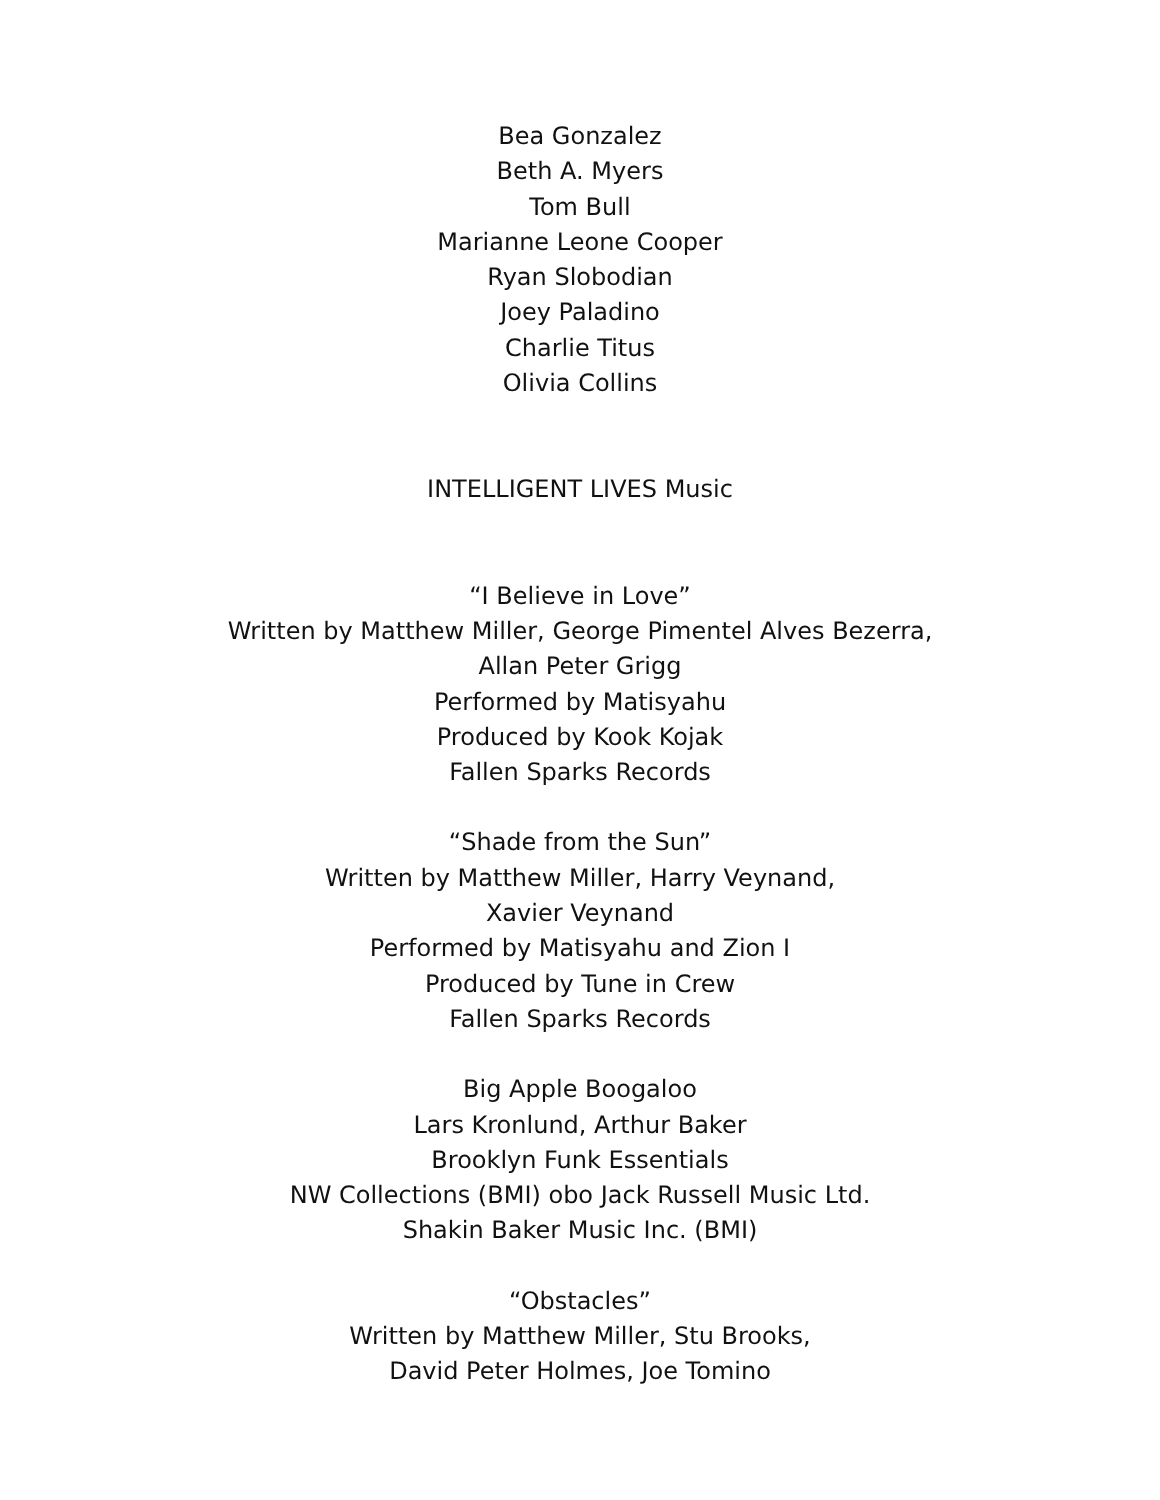Bea Gonzalez
Beth A. Myers
Tom Bull
Marianne Leone Cooper
Ryan Slobodian
Joey Paladino
Charlie Titus
Olivia Collins
INTELLIGENT LIVES Music
“I Believe in Love”
Written by Matthew Miller, George Pimentel Alves Bezerra,
Allan Peter Grigg
Performed by Matisyahu
Produced by Kook Kojak
Fallen Sparks Records
“Shade from the Sun”
Written by Matthew Miller, Harry Veynand,
Xavier Veynand
Performed by Matisyahu and Zion I
Produced by Tune in Crew
Fallen Sparks Records
Big Apple Boogaloo
Lars Kronlund, Arthur Baker
Brooklyn Funk Essentials
NW Collections (BMI) obo Jack Russell Music Ltd.
Shakin Baker Music Inc. (BMI)
“Obstacles”
Written by Matthew Miller, Stu Brooks,
David Peter Holmes, Joe Tomino